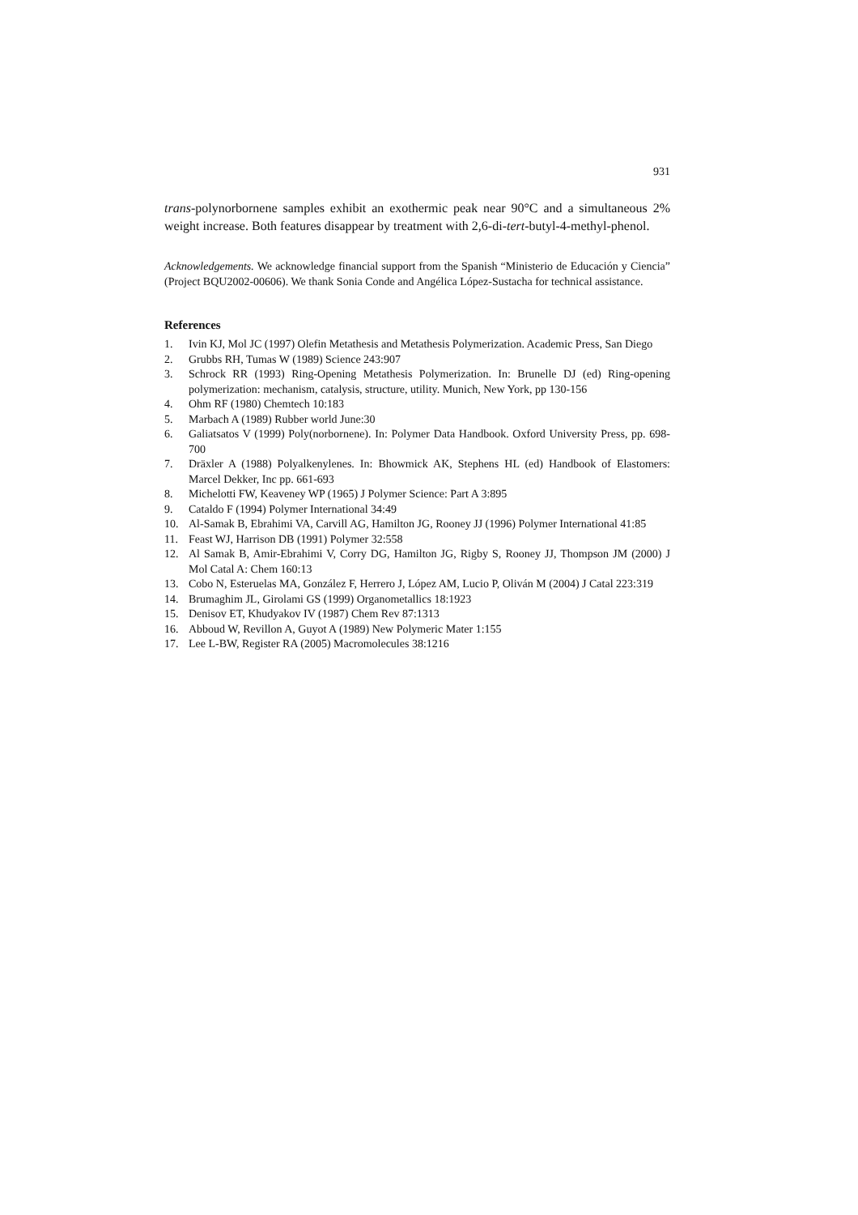931
trans-polynorbornene samples exhibit an exothermic peak near 90°C and a simultaneous 2% weight increase. Both features disappear by treatment with 2,6-di-tert-butyl-4-methyl-phenol.
Acknowledgements. We acknowledge financial support from the Spanish “Ministerio de Educación y Ciencia” (Project BQU2002-00606). We thank Sonia Conde and Angélica López-Sustacha for technical assistance.
References
1. Ivin KJ, Mol JC (1997) Olefin Metathesis and Metathesis Polymerization. Academic Press, San Diego
2. Grubbs RH, Tumas W (1989) Science 243:907
3. Schrock RR (1993) Ring-Opening Metathesis Polymerization. In: Brunelle DJ (ed) Ring-opening polymerization: mechanism, catalysis, structure, utility. Munich, New York, pp 130-156
4. Ohm RF (1980) Chemtech 10:183
5. Marbach A (1989) Rubber world June:30
6. Galiatsatos V (1999) Poly(norbornene). In: Polymer Data Handbook. Oxford University Press, pp. 698-700
7. Dräxler A (1988) Polyalkenylenes. In: Bhowmick AK, Stephens HL (ed) Handbook of Elastomers: Marcel Dekker, Inc pp. 661-693
8. Michelotti FW, Keaveney WP (1965) J Polymer Science: Part A 3:895
9. Cataldo F (1994) Polymer International 34:49
10. Al-Samak B, Ebrahimi VA, Carvill AG, Hamilton JG, Rooney JJ (1996) Polymer International 41:85
11. Feast WJ, Harrison DB (1991) Polymer 32:558
12. Al Samak B, Amir-Ebrahimi V, Corry DG, Hamilton JG, Rigby S, Rooney JJ, Thompson JM (2000) J Mol Catal A: Chem 160:13
13. Cobo N, Esteruelas MA, González F, Herrero J, López AM, Lucio P, Oliván M (2004) J Catal 223:319
14. Brumaghim JL, Girolami GS (1999) Organometallics 18:1923
15. Denisov ET, Khudyakov IV (1987) Chem Rev 87:1313
16. Abboud W, Revillon A, Guyot A (1989) New Polymeric Mater 1:155
17. Lee L-BW, Register RA (2005) Macromolecules 38:1216